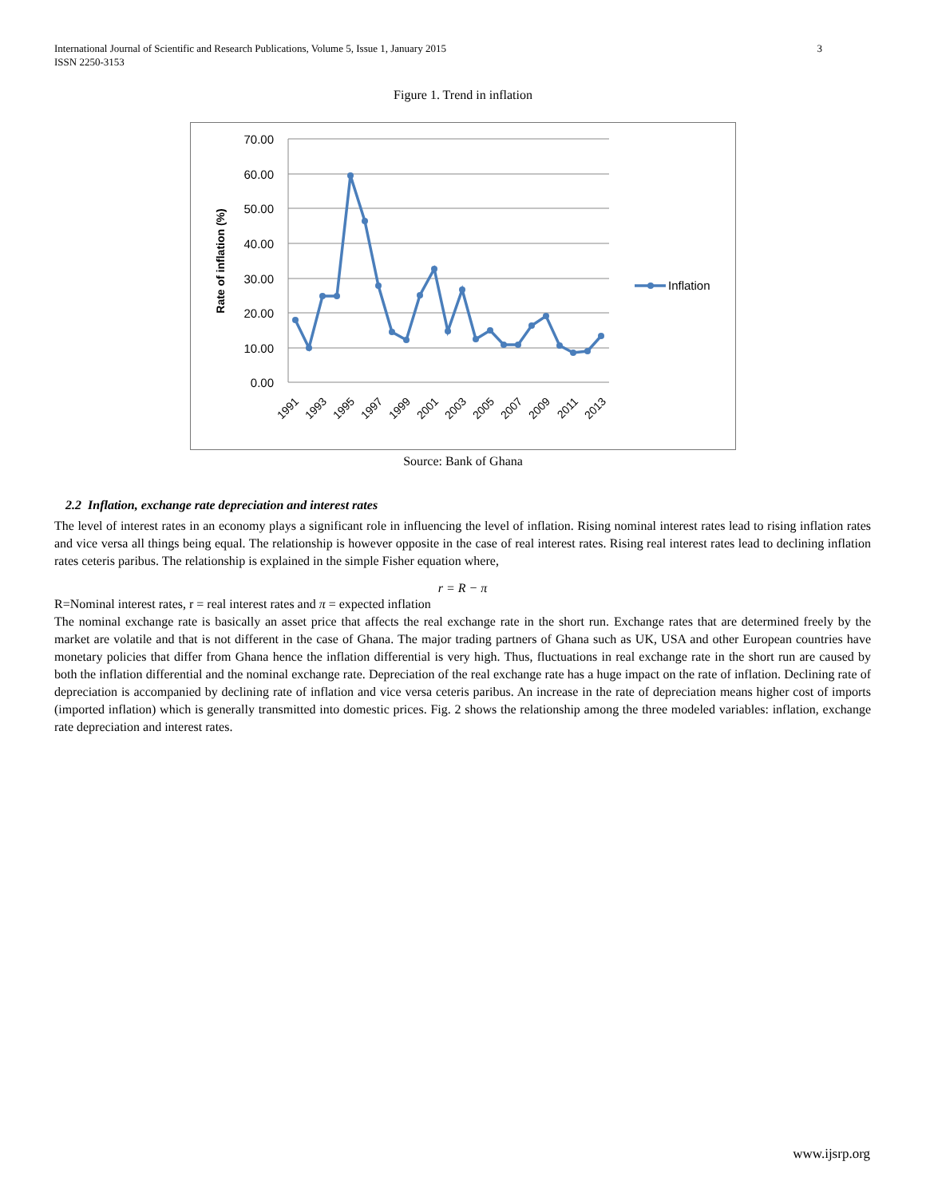International Journal of Scientific and Research Publications, Volume 5, Issue 1, January 2015
ISSN 2250-3153
3
Figure 1. Trend in inflation
70.00
60.00
50.00
40.00
30.00
20.00
10.00
0.00
Rate of inflation (%)
1991
1993
1995
1997
1999
2001
2003
2005
2007
2009
2011
2013
Inflation
Source: Bank of Ghana
2.2 Inflation, exchange rate depreciation and interest rates
The level of interest rates in an economy plays a significant role in influencing the level of inflation. Rising nominal interest rates lead to rising inflation rates and vice versa all things being equal. The relationship is however opposite in the case of real interest rates. Rising real interest rates lead to declining inflation rates ceteris paribus. The relationship is explained in the simple Fisher equation where,
r = R − π
R=Nominal interest rates, r = real interest rates and π = expected inflation
The nominal exchange rate is basically an asset price that affects the real exchange rate in the short run. Exchange rates that are determined freely by the market are volatile and that is not different in the case of Ghana. The major trading partners of Ghana such as UK, USA and other European countries have monetary policies that differ from Ghana hence the inflation differential is very high. Thus, fluctuations in real exchange rate in the short run are caused by both the inflation differential and the nominal exchange rate. Depreciation of the real exchange rate has a huge impact on the rate of inflation. Declining rate of depreciation is accompanied by declining rate of inflation and vice versa ceteris paribus. An increase in the rate of depreciation means higher cost of imports (imported inflation) which is generally transmitted into domestic prices. Fig. 2 shows the relationship among the three modeled variables: inflation, exchange rate depreciation and interest rates.
www.ijsrp.org